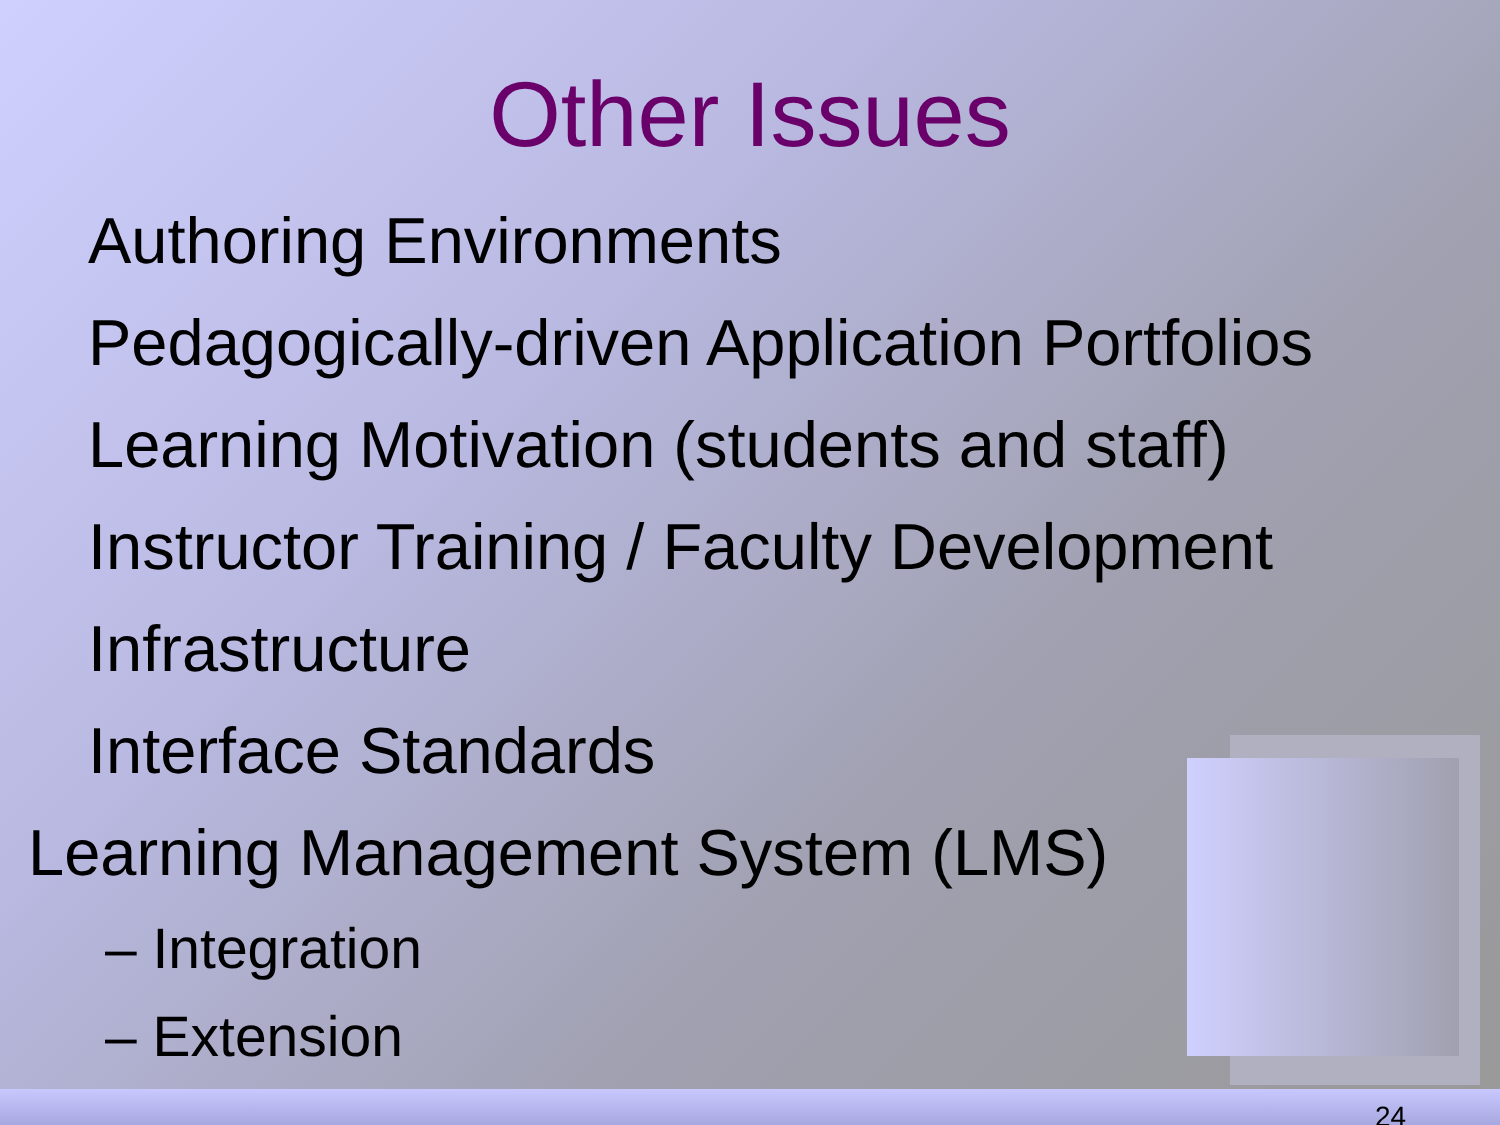Other Issues
Authoring Environments
Pedagogically-driven Application Portfolios
Learning Motivation (students and staff)
Instructor Training / Faculty Development
Infrastructure
Interface Standards
Learning Management System (LMS)
– Integration
– Extension
24